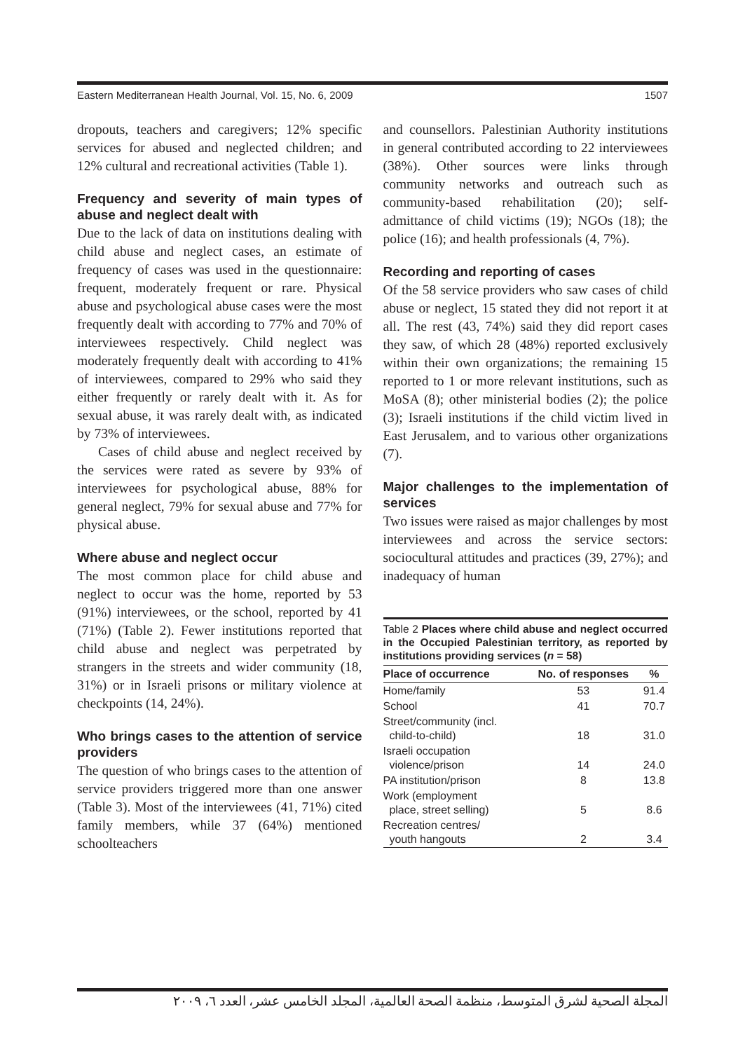Eastern Mediterranean Health Journal, Vol. 15, No. 6, 2009 1507
dropouts, teachers and caregivers; 12% specific services for abused and neglected children; and 12% cultural and recreational activities (Table 1).
Frequency and severity of main types of abuse and neglect dealt with
Due to the lack of data on institutions dealing with child abuse and neglect cases, an estimate of frequency of cases was used in the questionnaire: frequent, moderately frequent or rare. Physical abuse and psychological abuse cases were the most frequently dealt with according to 77% and 70% of interviewees respectively. Child neglect was moderately frequently dealt with according to 41% of interviewees, compared to 29% who said they either frequently or rarely dealt with it. As for sexual abuse, it was rarely dealt with, as indicated by 73% of interviewees.
Cases of child abuse and neglect received by the services were rated as severe by 93% of interviewees for psychological abuse, 88% for general neglect, 79% for sexual abuse and 77% for physical abuse.
Where abuse and neglect occur
The most common place for child abuse and neglect to occur was the home, reported by 53 (91%) interviewees, or the school, reported by 41 (71%) (Table 2). Fewer institutions reported that child abuse and neglect was perpetrated by strangers in the streets and wider community (18, 31%) or in Israeli prisons or military violence at checkpoints (14, 24%).
Who brings cases to the attention of service providers
The question of who brings cases to the attention of service providers triggered more than one answer (Table 3). Most of the interviewees (41, 71%) cited family members, while 37 (64%) mentioned schoolteachers
and counsellors. Palestinian Authority institutions in general contributed according to 22 interviewees (38%). Other sources were links through community networks and outreach such as community-based rehabilitation (20); self-admittance of child victims (19); NGOs (18); the police (16); and health professionals (4, 7%).
Recording and reporting of cases
Of the 58 service providers who saw cases of child abuse or neglect, 15 stated they did not report it at all. The rest (43, 74%) said they did report cases they saw, of which 28 (48%) reported exclusively within their own organizations; the remaining 15 reported to 1 or more relevant institutions, such as MoSA (8); other ministerial bodies (2); the police (3); Israeli institutions if the child victim lived in East Jerusalem, and to various other organizations (7).
Major challenges to the implementation of services
Two issues were raised as major challenges by most interviewees and across the service sectors: sociocultural attitudes and practices (39, 27%); and inadequacy of human
Table 2 Places where child abuse and neglect occurred in the Occupied Palestinian territory, as reported by institutions providing services (n = 58)
| Place of occurrence | No. of responses | % |
| --- | --- | --- |
| Home/family | 53 | 91.4 |
| School | 41 | 70.7 |
| Street/community (incl. child-to-child) | 18 | 31.0 |
| Israeli occupation violence/prison | 14 | 24.0 |
| PA institution/prison | 8 | 13.8 |
| Work (employment place, street selling) | 5 | 8.6 |
| Recreation centres/ youth hangouts | 2 | 3.4 |
المجلة الصحية لشرق المتوسط، منظمة الصحة العالمية، المجلد الخامس عشر، العدد ٦، ٢٠٠٩